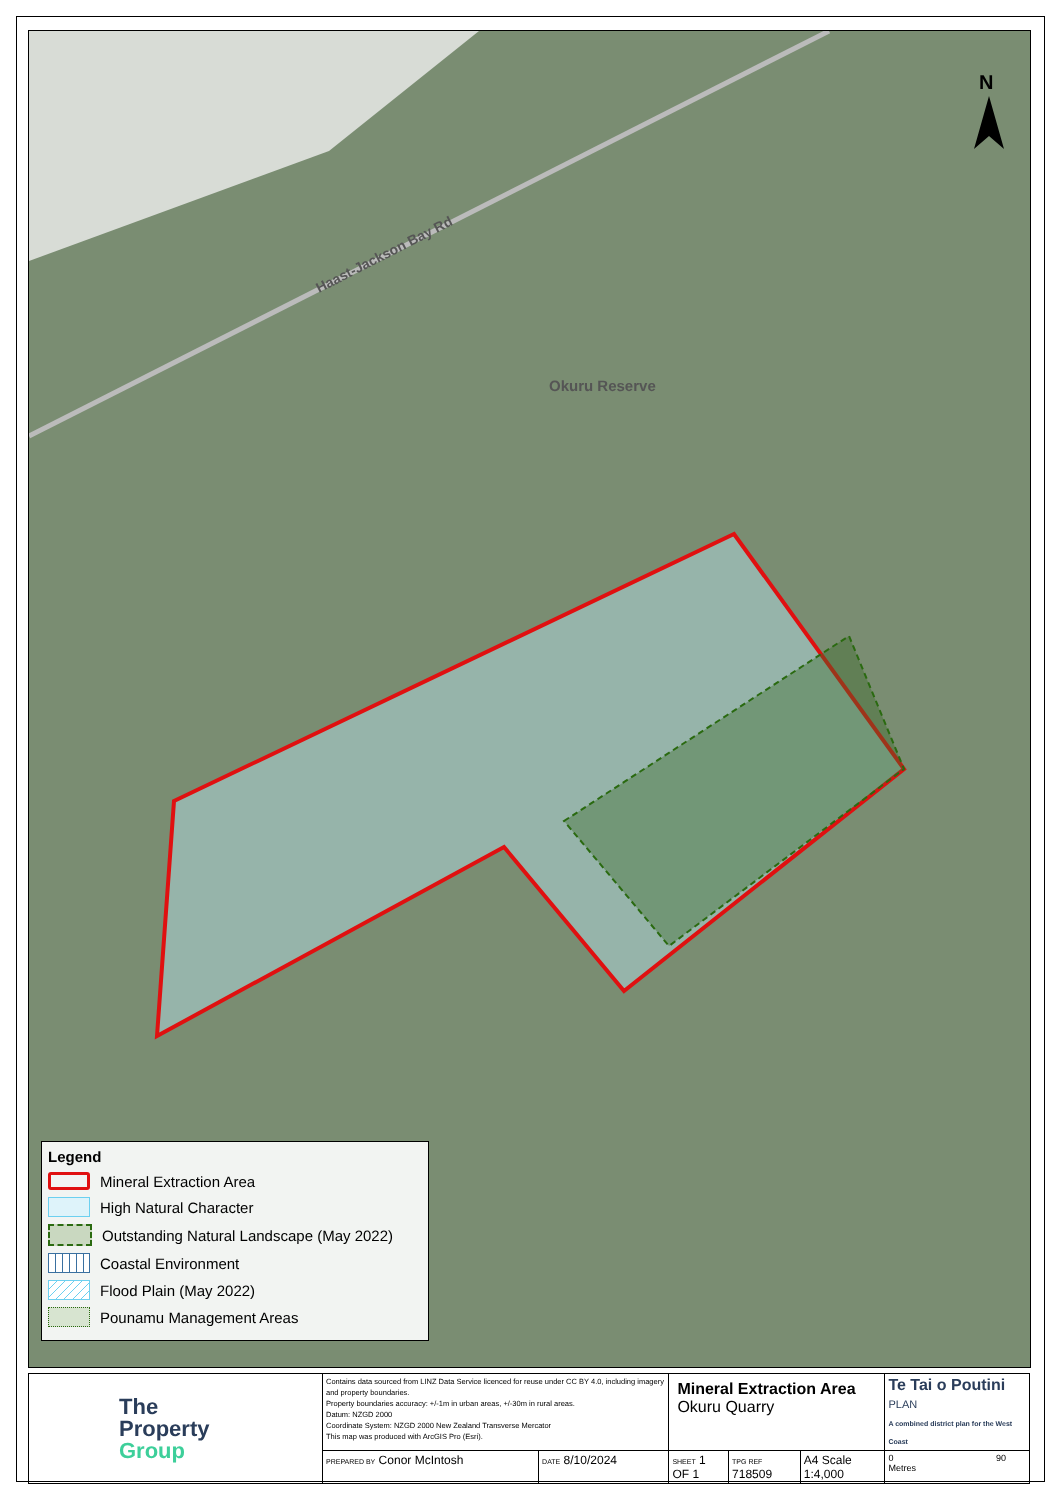Okuru Reserve
Haast-Jackson Bay Rd
N
Legend
Mineral Extraction Area
High Natural Character
Outstanding Natural Landscape (May 2022)
Coastal Environment
Flood Plain (May 2022)
Pounamu Management Areas
| The Property Group | Contains data sourced from LINZ Data Service licenced for reuse under CC BY 4.0, including imagery and property boundaries. Property boundaries accuracy: +/-1m in urban areas, +/-30m in rural areas. Datum: NZGD 2000 Coordinate System: NZGD 2000 New Zealand Transverse Mercator This map was produced with ArcGIS Pro (Esri). | | Mineral Extraction Area Okuru Quarry | | | Te Tai o Poutini PLAN A combined district plan for the West Coast |
| | PREPARED BY Conor McIntosh | DATE 8/10/2024 | SHEET 1 OF 1 | TPG REF 718509 | A4 Scale 1:4,000 | 0 90 Metres |